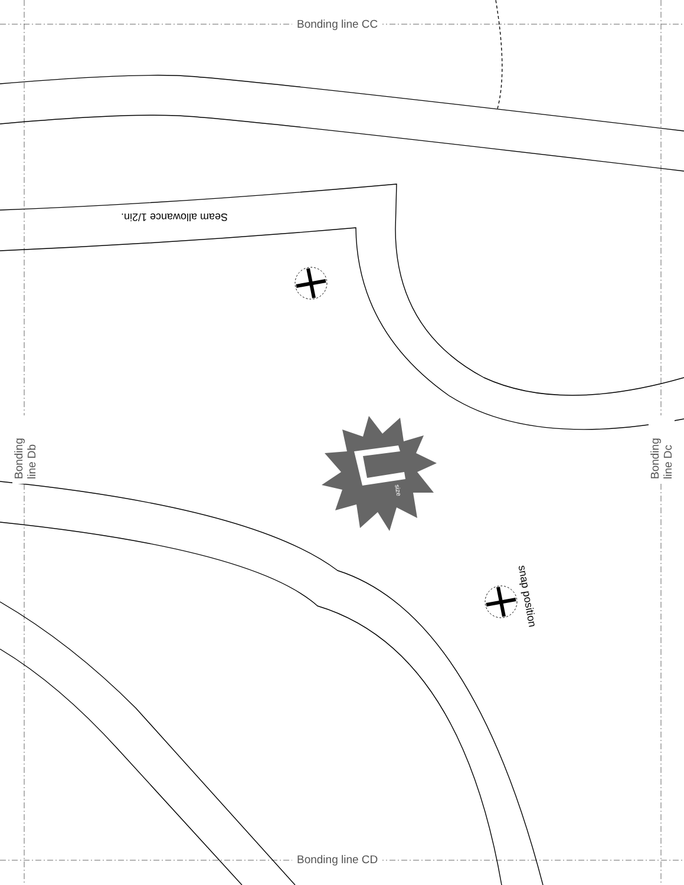Bonding line CC
Bonding line CD
Bonding line Db
Bonding line Dc
Seam allowance 1/2in.
snap position
size